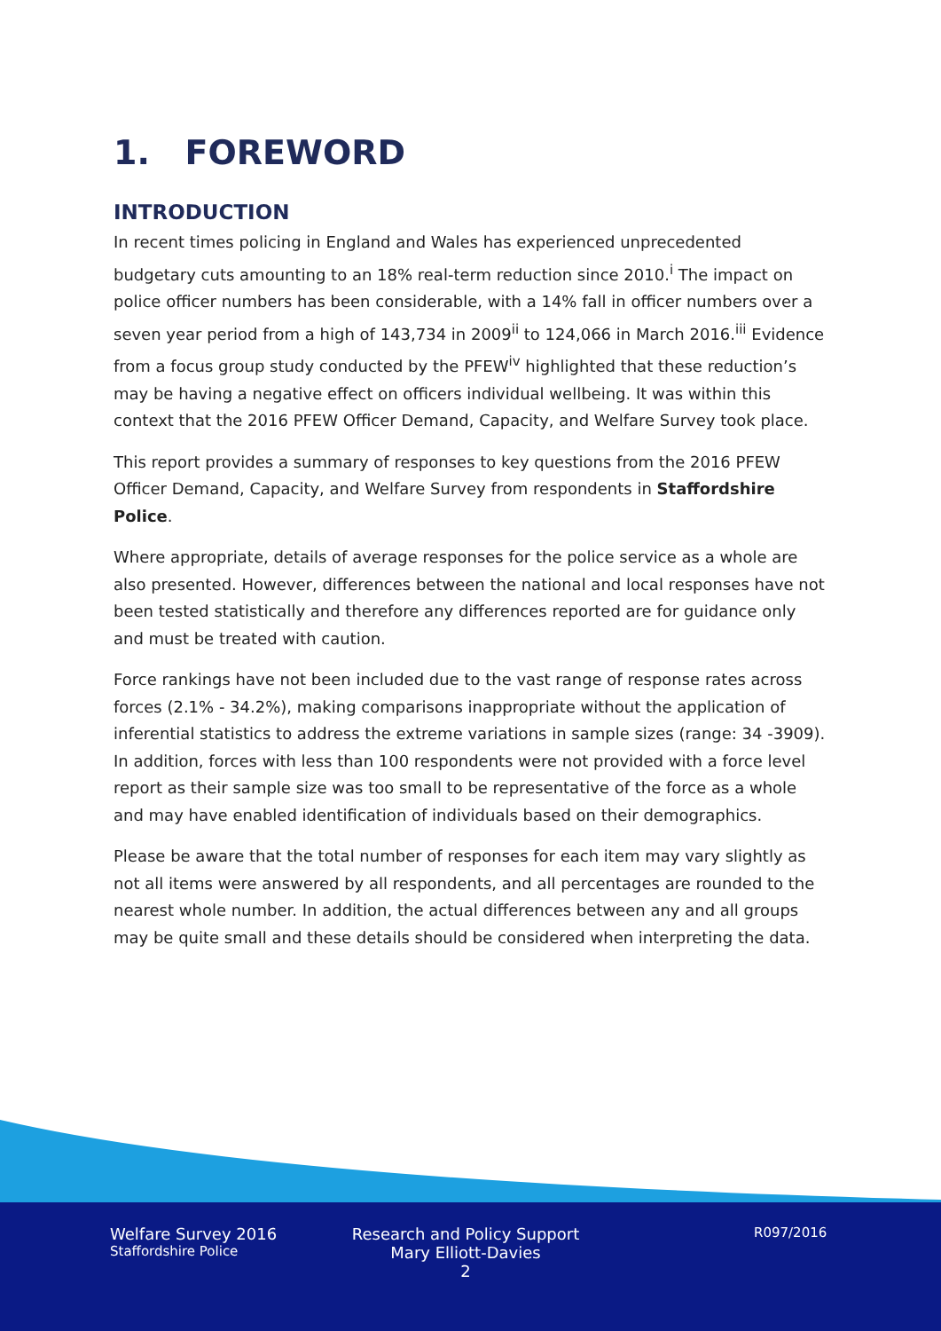1. FOREWORD
INTRODUCTION
In recent times policing in England and Wales has experienced unprecedented budgetary cuts amounting to an 18% real-term reduction since 2010.<sup>i</sup> The impact on police officer numbers has been considerable, with a 14% fall in officer numbers over a seven year period from a high of 143,734 in 2009<sup>ii</sup> to 124,066 in March 2016.<sup>iii</sup> Evidence from a focus group study conducted by the PFEW<sup>iv</sup> highlighted that these reduction’s may be having a negative effect on officers individual wellbeing. It was within this context that the 2016 PFEW Officer Demand, Capacity, and Welfare Survey took place.
This report provides a summary of responses to key questions from the 2016 PFEW Officer Demand, Capacity, and Welfare Survey from respondents in Staffordshire Police.
Where appropriate, details of average responses for the police service as a whole are also presented. However, differences between the national and local responses have not been tested statistically and therefore any differences reported are for guidance only and must be treated with caution.
Force rankings have not been included due to the vast range of response rates across forces (2.1% - 34.2%), making comparisons inappropriate without the application of inferential statistics to address the extreme variations in sample sizes (range: 34 -3909). In addition, forces with less than 100 respondents were not provided with a force level report as their sample size was too small to be representative of the force as a whole and may have enabled identification of individuals based on their demographics.
Please be aware that the total number of responses for each item may vary slightly as not all items were answered by all respondents, and all percentages are rounded to the nearest whole number. In addition, the actual differences between any and all groups may be quite small and these details should be considered when interpreting the data.
Welfare Survey 2016
Staffordshire Police
Research and Policy Support
Mary Elliott-Davies
2
R097/2016